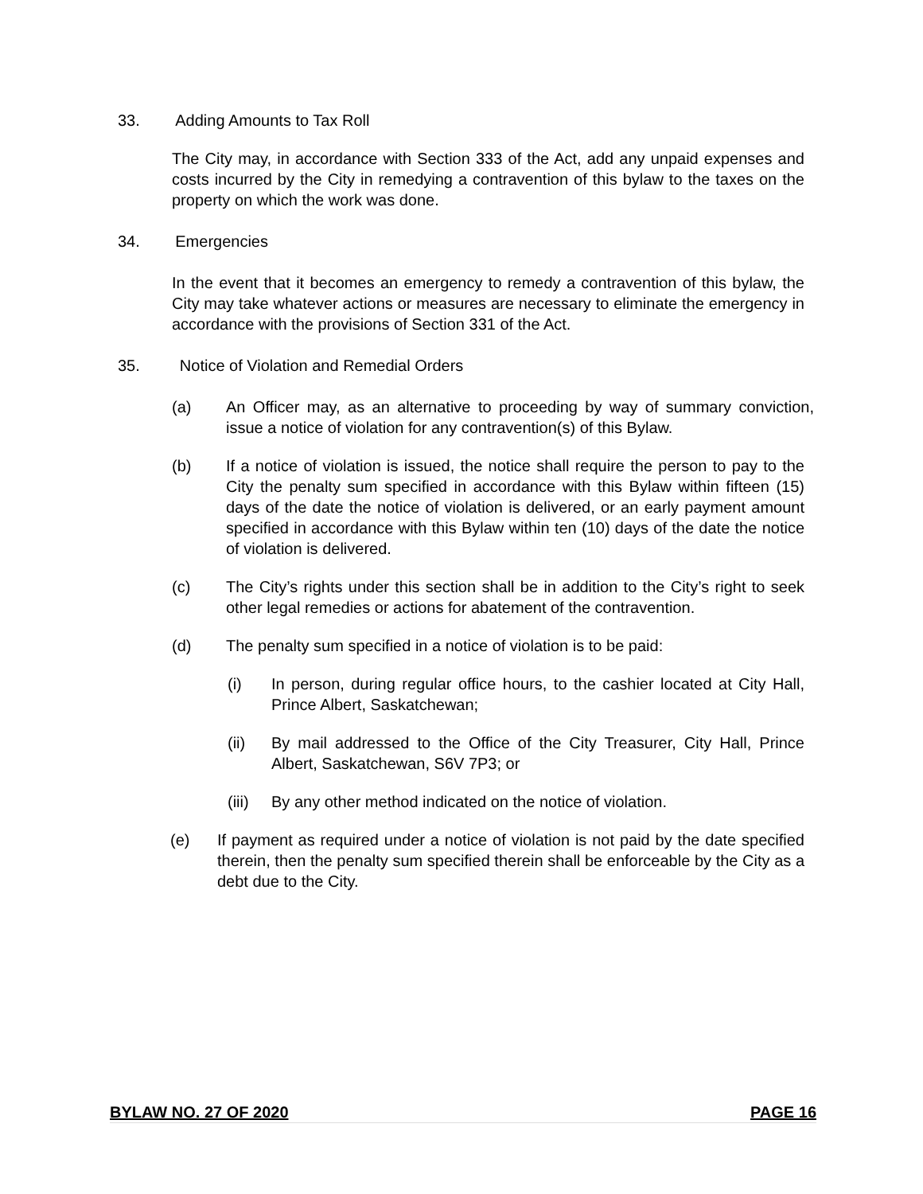33. Adding Amounts to Tax Roll
The City may, in accordance with Section 333 of the Act, add any unpaid expenses and costs incurred by the City in remedying a contravention of this bylaw to the taxes on the property on which the work was done.
34. Emergencies
In the event that it becomes an emergency to remedy a contravention of this bylaw, the City may take whatever actions or measures are necessary to eliminate the emergency in accordance with the provisions of Section 331 of the Act.
35. Notice of Violation and Remedial Orders
(a) An Officer may, as an alternative to proceeding by way of summary conviction, issue a notice of violation for any contravention(s) of this Bylaw.
(b) If a notice of violation is issued, the notice shall require the person to pay to the City the penalty sum specified in accordance with this Bylaw within fifteen (15) days of the date the notice of violation is delivered, or an early payment amount specified in accordance with this Bylaw within ten (10) days of the date the notice of violation is delivered.
(c) The City’s rights under this section shall be in addition to the City’s right to seek other legal remedies or actions for abatement of the contravention.
(d) The penalty sum specified in a notice of violation is to be paid:
(i) In person, during regular office hours, to the cashier located at City Hall, Prince Albert, Saskatchewan;
(ii) By mail addressed to the Office of the City Treasurer, City Hall, Prince Albert, Saskatchewan, S6V 7P3; or
(iii) By any other method indicated on the notice of violation.
(e) If payment as required under a notice of violation is not paid by the date specified therein, then the penalty sum specified therein shall be enforceable by the City as a debt due to the City.
BYLAW NO. 27 OF 2020 PAGE 16